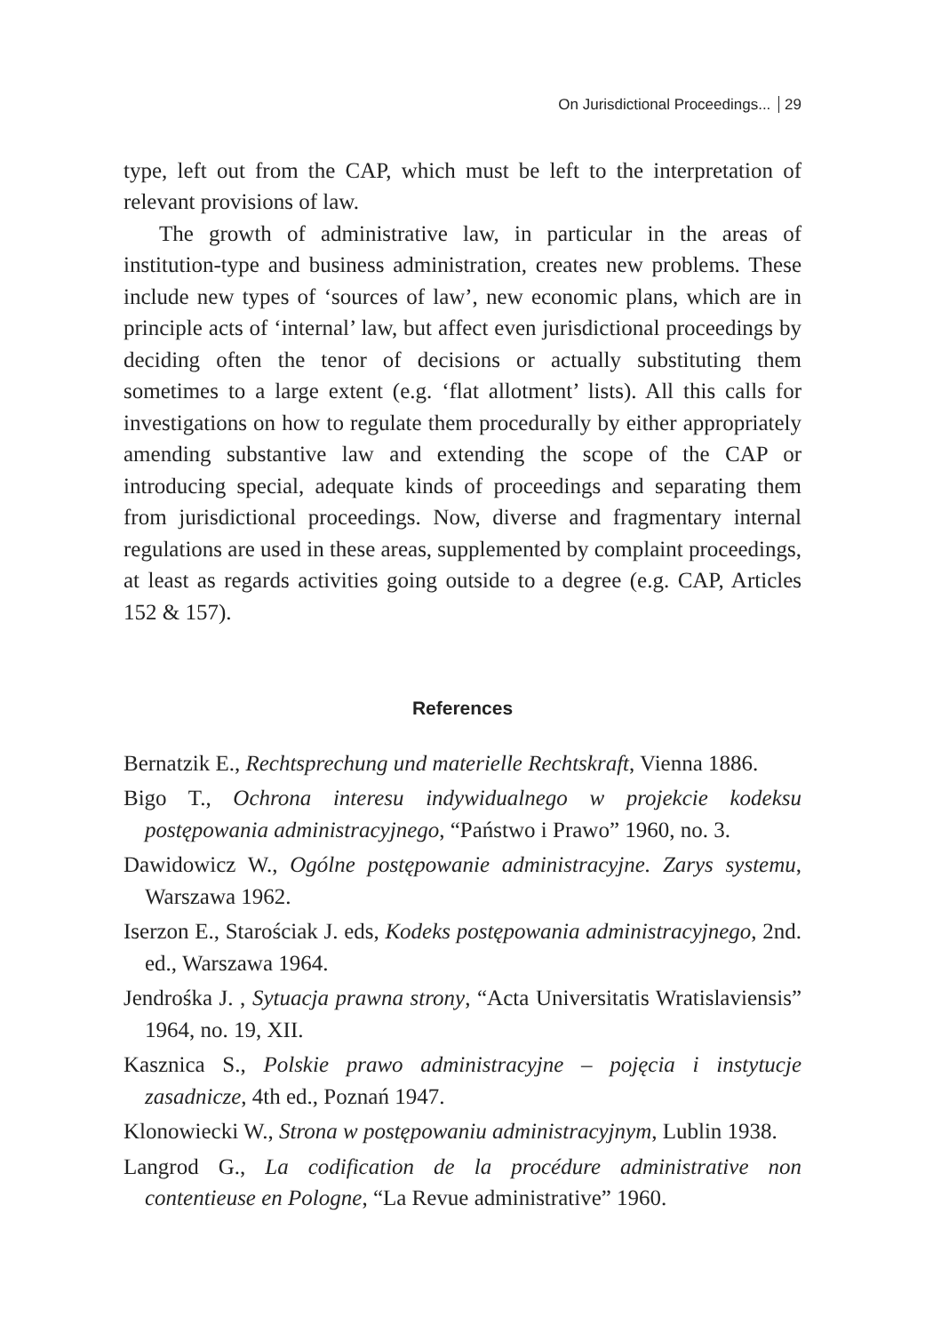On Jurisdictional Proceedings... 29
type, left out from the CAP, which must be left to the interpretation of relevant provisions of law.
The growth of administrative law, in particular in the areas of institution-type and business administration, creates new problems. These include new types of ‘sources of law’, new economic plans, which are in principle acts of ‘internal’ law, but affect even jurisdictional proceedings by deciding often the tenor of decisions or actually substituting them sometimes to a large extent (e.g. ‘flat allotment’ lists). All this calls for investigations on how to regulate them procedurally by either appropriately amending substantive law and extending the scope of the CAP or introducing special, adequate kinds of proceedings and separating them from jurisdictional proceedings. Now, diverse and fragmentary internal regulations are used in these areas, supplemented by complaint proceedings, at least as regards activities going outside to a degree (e.g. CAP, Articles 152 & 157).
References
Bernatzik E., Rechtsprechung und materielle Rechtskraft, Vienna 1886.
Bigo T., Ochrona interesu indywidualnego w projekcie kodeksu postępowania administracyjnego, “Państwo i Prawo” 1960, no. 3.
Dawidowicz W., Ogólne postępowanie administracyjne. Zarys systemu, Warszawa 1962.
Iserzon E., Starościak J. eds, Kodeks postępowania administracyjnego, 2nd. ed., Warszawa 1964.
Jendrośka J. , Sytuacja prawna strony, “Acta Universitatis Wratislaviensis” 1964, no. 19, XII.
Kasznica S., Polskie prawo administracyjne – pojęcia i instytucje zasadnicze, 4th ed., Poznań 1947.
Klonowiecki W., Strona w postępowaniu administracyjnym, Lublin 1938.
Langrod G., La codification de la procédure administrative non contentieuse en Pologne, “La Revue administrative” 1960.